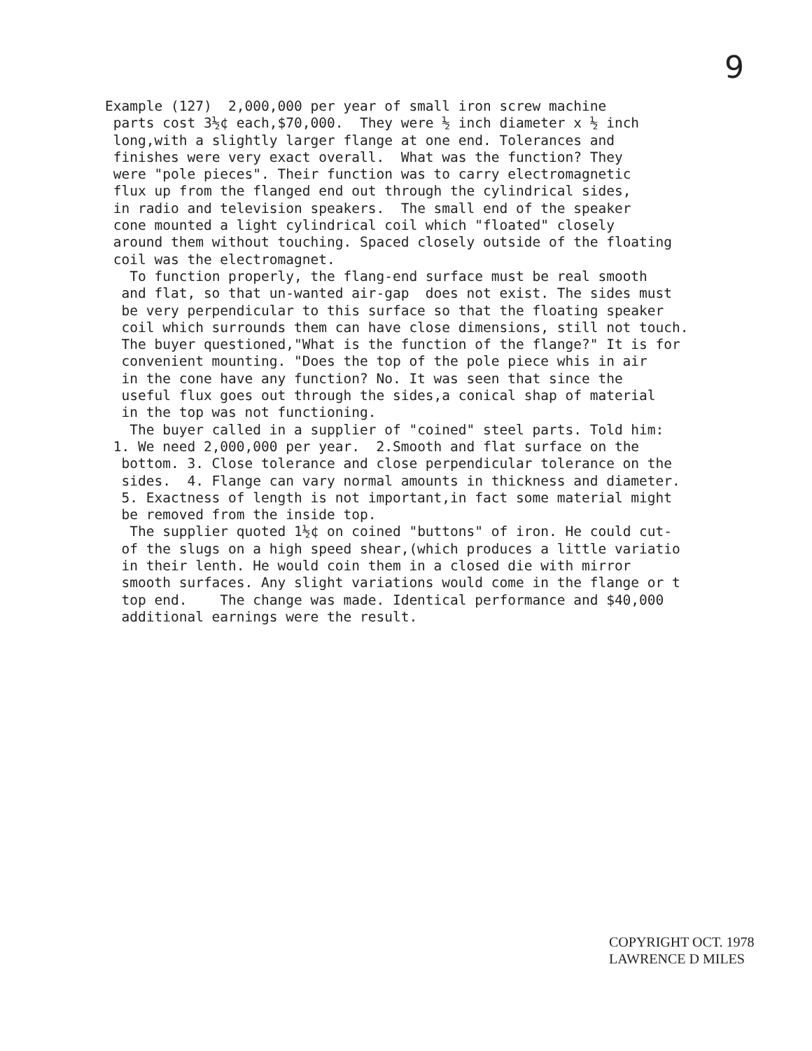9
Example (127) 2,000,000 per year of small iron screw machine parts cost 3½¢ each,$70,000. They were ½ inch diameter x ½ inch long,with a slightly larger flange at one end. Tolerances and finishes were very exact overall. What was the function? They were "pole pieces". Their function was to carry electromagnetic flux up from the flanged end out through the cylindrical sides, in radio and television speakers. The small end of the speaker cone mounted a light cylindrical coil which "floated" closely around them without touching. Spaced closely outside of the floating coil was the electromagnet. To function properly, the flang-end surface must be real smooth and flat, so that un-wanted air-gap does not exist. The sides must be very perpendicular to this surface so that the floating speaker coil which surrounds them can have close dimensions, still not touch. The buyer questioned,"What is the function of the flange?" It is for convenient mounting. "Does the top of the pole piece whis in air in the cone have any function? No. It was seen that since the useful flux goes out through the sides,a conical shap of material in the top was not functioning. The buyer called in a supplier of "coined" steel parts. Told him: 1. We need 2,000,000 per year. 2.Smooth and flat surface on the bottom. 3. Close tolerance and close perpendicular tolerance on the sides. 4. Flange can vary normal amounts in thickness and diameter. 5. Exactness of length is not important,in fact some material might be removed from the inside top. The supplier quoted 1½¢ on coined "buttons" of iron. He could cut- of the slugs on a high speed shear,(which produces a little variatio in their lenth. He would coin them in a closed die with mirror smooth surfaces. Any slight variations would come in the flange or t top end. The change was made. Identical performance and $40,000 additional earnings were the result.
COPYRIGHT OCT. 1978
LAWRENCE D MILES